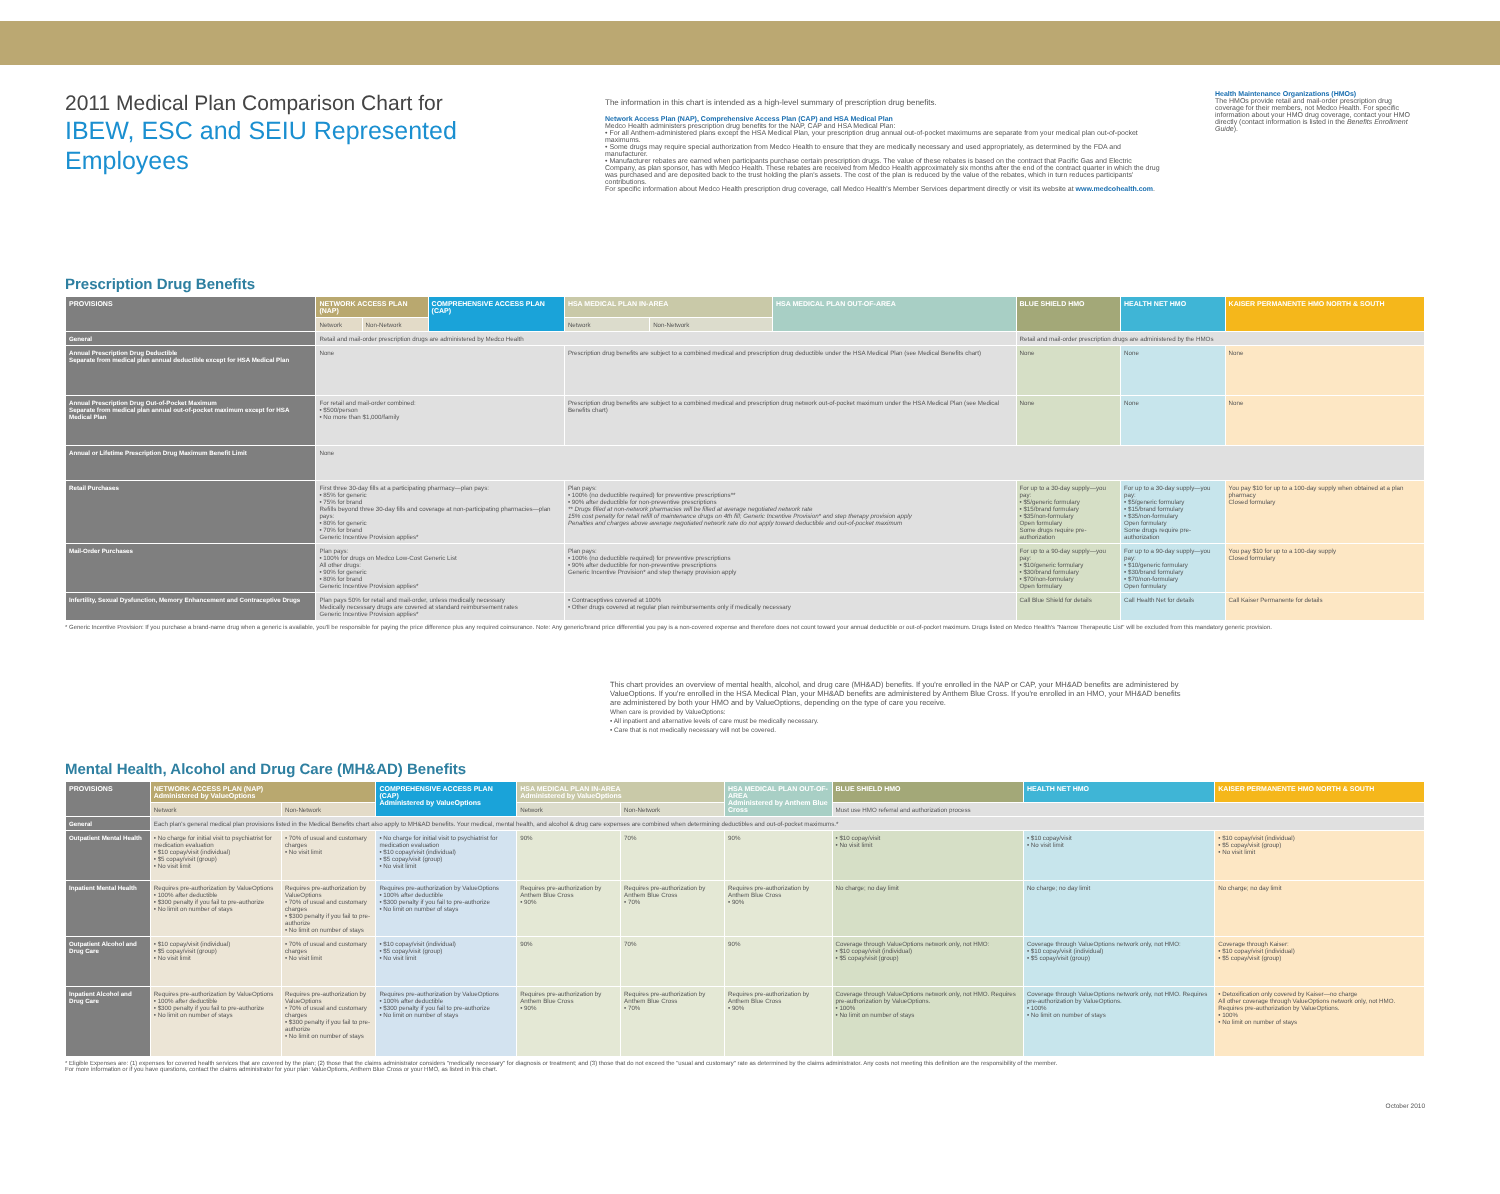2011 Medical Plan Comparison Chart for
IBEW, ESC and SEIU Represented Employees
Prescription Drug Benefits
The information in this chart is intended as a high-level summary of prescription drug benefits.
Network Access Plan (NAP), Comprehensive Access Plan (CAP) and HSA Medical Plan
Medco Health administers prescription drug benefits for the NAP, CAP and HSA Medical Plan:
• For all Anthem-administered plans except the HSA Medical Plan, your prescription drug annual out-of-pocket maximums are separate from your medical plan out-of-pocket maximums.
• Some drugs may require special authorization from Medco Health to ensure that they are medically necessary and used appropriately, as determined by the FDA and manufacturer.
• Manufacturer rebates are earned when participants purchase certain prescription drugs. The value of these rebates is based on the contract that Pacific Gas and Electric Company, as plan sponsor, has with Medco Health. These rebates are received from Medco Health approximately six months after the end of the contract quarter in which the drug was purchased and are deposited back to the trust holding the plan's assets. The cost of the plan is reduced by the value of the rebates, which in turn reduces participants' contributions.
For specific information about Medco Health prescription drug coverage, call Medco Health's Member Services department directly or visit its website at www.medcohealth.com.
Health Maintenance Organizations (HMOs)
The HMOs provide retail and mail-order prescription drug coverage for their members, not Medco Health. For specific information about your HMO drug coverage, contact your HMO directly (contact information is listed in the Benefits Enrollment Guide).
| PROVISIONS | NETWORK ACCESS PLAN (NAP) | | COMPREHENSIVE ACCESS PLAN (CAP) | HSA MEDICAL PLAN IN-AREA | | HSA MEDICAL PLAN OUT-OF-AREA | BLUE SHIELD HMO | HEALTH NET HMO | KAISER PERMANENTE HMO NORTH & SOUTH |
| --- | --- | --- | --- | --- | --- | --- | --- | --- | --- |
| | Network | Non-Network | | Network | Non-Network | | | | |
| General | Retail and mail-order prescription drugs are administered by Medco Health | | | | | | Retail and mail-order prescription drugs are administered by the HMOs | | |
| Annual Prescription Drug Deductible Separate from medical plan annual deductible except for HSA Medical Plan | None | | | Prescription drug benefits are subject to a combined medical and prescription drug deductible under the HSA Medical Plan (see Medical Benefits chart) | | | None | None | None |
| Annual Prescription Drug Out-of-Pocket Maximum Separate from medical plan annual out-of-pocket maximum except for HSA Medical Plan | For retail and mail-order combined: • $500/person • No more than $1,000/family | | | Prescription drug benefits are subject to a combined medical and prescription drug network out-of-pocket maximum under the HSA Medical Plan (see Medical Benefits chart) | | | None | None | None |
| Annual or Lifetime Prescription Drug Maximum Benefit Limit | None | | | | | | | | |
| Retail Purchases | First three 30-day fills at a participating pharmacy—plan pays: • 85% for generic • 75% for brand Refills beyond three 30-day fills and coverage at non-participating pharmacies—plan pays: • 80% for generic • 70% for brand Generic Incentive Provision applies* | | | Plan pays: • 100% (no deductible required) for preventive prescriptions** • 90% after deductible for non-preventive prescriptions ** Drugs filled at non-network pharmacies will be filled at average negotiated network rate 15% cost penalty for retail refill of maintenance drugs on 4th fill; Generic Incentive Provision* and step therapy provision apply Penalties and charges above average negotiated network rate do not apply toward deductible and out-of-pocket maximum | | | For up to a 30-day supply—you pay: • $5/generic formulary • $15/brand formulary • $35/non-formulary Open formulary Some drugs require pre-authorization | For up to a 30-day supply—you pay: • $5/generic formulary • $15/brand formulary • $35/non-formulary Open formulary Some drugs require pre-authorization | You pay $10 for up to a 100-day supply when obtained at a plan pharmacy Closed formulary |
| Mail-Order Purchases | Plan pays: • 100% for drugs on Medco Low-Cost Generic List All other drugs: • 90% for generic • 80% for brand Generic Incentive Provision applies* | | | Plan pays: • 100% (no deductible required) for preventive prescriptions • 90% after deductible for non-preventive prescriptions Generic Incentive Provision* and step therapy provision apply | | | For up to a 90-day supply—you pay: • $10/generic formulary • $30/brand formulary • $70/non-formulary Open formulary | For up to a 90-day supply—you pay: • $10/generic formulary • $30/brand formulary • $70/non-formulary Open formulary | You pay $10 for up to a 100-day supply Closed formulary |
| Infertility, Sexual Dysfunction, Memory Enhancement and Contraceptive Drugs | Plan pays 50% for retail and mail-order, unless medically necessary Medically necessary drugs are covered at standard reimbursement rates Generic Incentive Provision applies* | | | • Contraceptives covered at 100% • Other drugs covered at regular plan reimbursements only if medically necessary | | | Call Blue Shield for details | Call Health Net for details | Call Kaiser Permanente for details |
* Generic Incentive Provision: If you purchase a brand-name drug when a generic is available, you'll be responsible for paying the price difference plus any required coinsurance. Note: Any generic/brand price differential you pay is a non-covered expense and therefore does not count toward your annual deductible or out-of-pocket maximum. Drugs listed on Medco Health's "Narrow Therapeutic List" will be excluded from this mandatory generic provision.
Mental Health, Alcohol and Drug Care (MH&AD) Benefits
This chart provides an overview of mental health, alcohol, and drug care (MH&AD) benefits. If you're enrolled in the NAP or CAP, your MH&AD benefits are administered by ValueOptions. If you're enrolled in the HSA Medical Plan, your MH&AD benefits are administered by Anthem Blue Cross. If you're enrolled in an HMO, your MH&AD benefits are administered by both your HMO and by ValueOptions, depending on the type of care you receive.
When care is provided by ValueOptions:
• All inpatient and alternative levels of care must be medically necessary.
• Care that is not medically necessary will not be covered.
| PROVISIONS | NETWORK ACCESS PLAN (NAP) Administered by ValueOptions | | COMPREHENSIVE ACCESS PLAN (CAP) Administered by ValueOptions | HSA MEDICAL PLAN IN-AREA Administered by ValueOptions | | HSA MEDICAL PLAN OUT-OF-AREA Administered by Anthem Blue Cross | BLUE SHIELD HMO | HEALTH NET HMO | KAISER PERMANENTE HMO NORTH & SOUTH |
| --- | --- | --- | --- | --- | --- | --- | --- | --- | --- |
| | Network | Non-Network | | Network | Non-Network | | Must use HMO referral and authorization process | | |
| General | Each plan's general medical plan provisions listed in the Medical Benefits chart also apply to MH&AD benefits. Your medical, mental health, and alcohol & drug care expenses are combined when determining deductibles and out-of-pocket maximums.* | | | | | | | | |
| Outpatient Mental Health | • No charge for initial visit to psychiatrist for medication evaluation • $10 copay/visit (individual) • $5 copay/visit (group) • No visit limit | • 70% of usual and customary charges • No visit limit | • No charge for initial visit to psychiatrist for medication evaluation • $10 copay/visit (individual) • $5 copay/visit (group) • No visit limit | 90% | 70% | 90% | • $10 copay/visit • No visit limit | • $10 copay/visit • No visit limit | • $10 copay/visit (individual) • $5 copay/visit (group) • No visit limit |
| Inpatient Mental Health | Requires pre-authorization by ValueOptions • 100% after deductible • $300 penalty if you fail to pre-authorize • No limit on number of stays | Requires pre-authorization by ValueOptions • 70% of usual and customary charges • $300 penalty if you fail to pre-authorize • No limit on number of stays | Requires pre-authorization by ValueOptions • 100% after deductible • $300 penalty if you fail to pre-authorize • No limit on number of stays | Requires pre-authorization by Anthem Blue Cross • 90% | Requires pre-authorization by Anthem Blue Cross • 70% | Requires pre-authorization by Anthem Blue Cross • 90% | No charge; no day limit | No charge; no day limit | No charge; no day limit |
| Outpatient Alcohol and Drug Care | • $10 copay/visit (individual) • $5 copay/visit (group) • No visit limit | • 70% of usual and customary charges • No visit limit | • $10 copay/visit (individual) • $5 copay/visit (group) • No visit limit | 90% | 70% | 90% | Coverage through ValueOptions network only, not HMO: • $10 copay/visit (individual) • $5 copay/visit (group) | Coverage through ValueOptions network only, not HMO: • $10 copay/visit (individual) • $5 copay/visit (group) | Coverage through Kaiser: • $10 copay/visit (individual) • $5 copay/visit (group) |
| Inpatient Alcohol and Drug Care | Requires pre-authorization by ValueOptions • 100% after deductible • $300 penalty if you fail to pre-authorize • No limit on number of stays | Requires pre-authorization by ValueOptions • 70% of usual and customary charges • $300 penalty if you fail to pre-authorize • No limit on number of stays | Requires pre-authorization by ValueOptions • 100% after deductible • $300 penalty if you fail to pre-authorize • No limit on number of stays | Requires pre-authorization by Anthem Blue Cross • 90% | Requires pre-authorization by Anthem Blue Cross • 70% | Requires pre-authorization by Anthem Blue Cross • 90% | Coverage through ValueOptions network only, not HMO. Requires pre-authorization by ValueOptions. • 100% • No limit on number of stays | Coverage through ValueOptions network only, not HMO. Requires pre-authorization by ValueOptions. • 100% • No limit on number of stays | • Detoxification only covered by Kaiser—no charge All other coverage through ValueOptions network only, not HMO. Requires pre-authorization by ValueOptions. • 100% • No limit on number of stays |
* Eligible Expenses are: (1) expenses for covered health services that are covered by the plan; (2) those that the claims administrator considers "medically necessary" for diagnosis or treatment; and (3) those that do not exceed the "usual and customary" rate as determined by the claims administrator. Any costs not meeting this definition are the responsibility of the member.
For more information or if you have questions, contact the claims administrator for your plan: ValueOptions, Anthem Blue Cross or your HMO, as listed in this chart.
October 2010